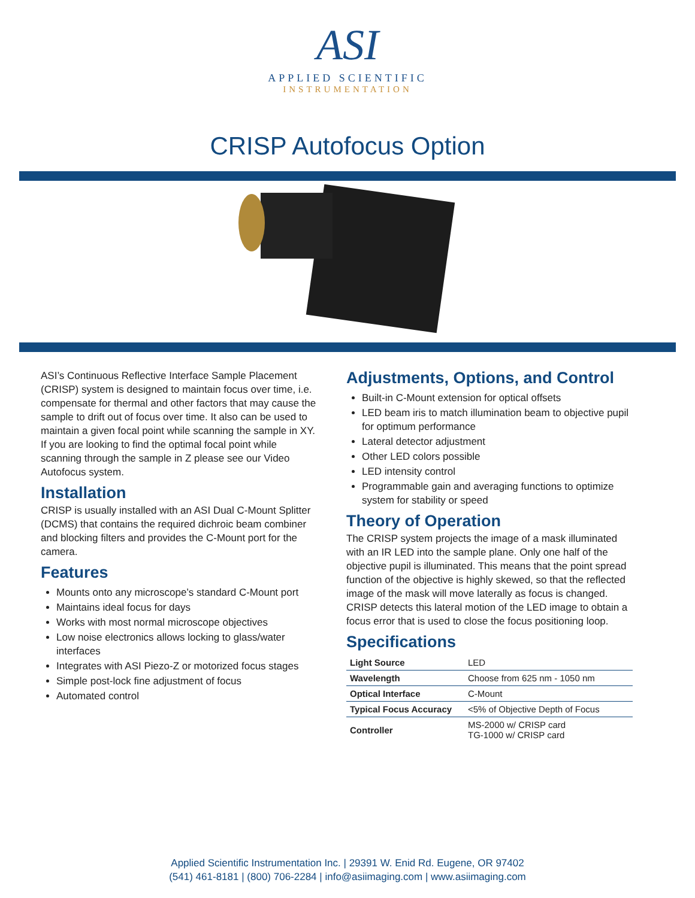ASI
APPLIED SCIENTIFIC
INSTRUMENTATION
CRISP Autofocus Option
ASI’s Continuous Reflective Interface Sample Placement (CRISP) system is designed to maintain focus over time, i.e. compensate for thermal and other factors that may cause the sample to drift out of focus over time. It also can be used to maintain a given focal point while scanning the sample in XY. If you are looking to find the optimal focal point while scanning through the sample in Z please see our Video Autofocus system.
Installation
CRISP is usually installed with an ASI Dual C-Mount Splitter (DCMS) that contains the required dichroic beam combiner and blocking filters and provides the C-Mount port for the camera.
Features
Mounts onto any microscope’s standard C-Mount port
Maintains ideal focus for days
Works with most normal microscope objectives
Low noise electronics allows locking to glass/water interfaces
Integrates with ASI Piezo-Z or motorized focus stages
Simple post-lock fine adjustment of focus
Automated control
Adjustments, Options, and Control
Built-in C-Mount extension for optical offsets
LED beam iris to match illumination beam to objective pupil for optimum performance
Lateral detector adjustment
Other LED colors possible
LED intensity control
Programmable gain and averaging functions to optimize system for stability or speed
Theory of Operation
The CRISP system projects the image of a mask illuminated with an IR LED into the sample plane. Only one half of the objective pupil is illuminated. This means that the point spread function of the objective is highly skewed, so that the reflected image of the mask will move laterally as focus is changed. CRISP detects this lateral motion of the LED image to obtain a focus error that is used to close the focus positioning loop.
Specifications
| Light Source | LED |
| Wavelength | Choose from 625 nm - 1050 nm |
| Optical Interface | C-Mount |
| Typical Focus Accuracy | <5% of Objective Depth of Focus |
| Controller | MS-2000 w/ CRISP card TG-1000 w/ CRISP card |
Applied Scientific Instrumentation Inc. | 29391 W. Enid Rd. Eugene, OR 97402
(541) 461-8181 | (800) 706-2284 | info@asiimaging.com | www.asiimaging.com